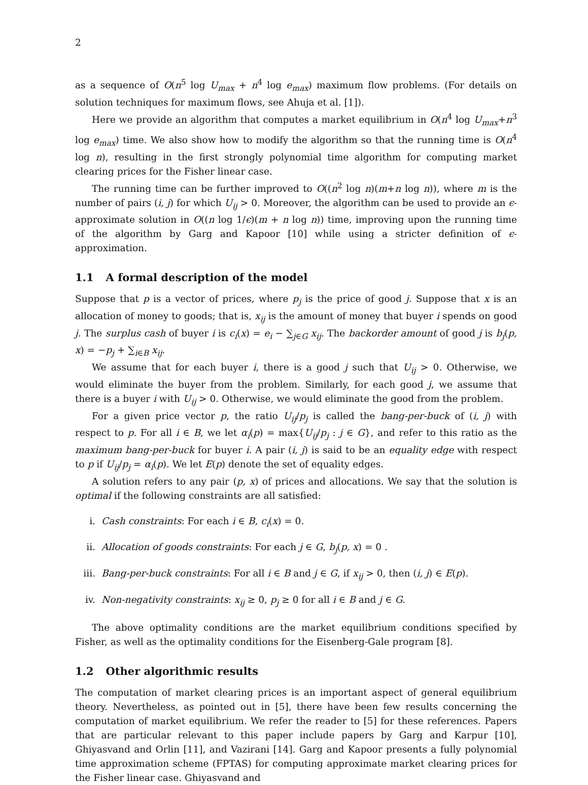2
as a sequence of O(n<sup>5</sup> log U<sub>max</sub> + n<sup>4</sup> log e<sub>max</sub>) maximum flow problems. (For details on solution techniques for maximum flows, see Ahuja et al. [1]).
Here we provide an algorithm that computes a market equilibrium in O(n<sup>4</sup> log U<sub>max</sub>+n<sup>3</sup> log e<sub>max</sub>) time. We also show how to modify the algorithm so that the running time is O(n<sup>4</sup> log n), resulting in the first strongly polynomial time algorithm for computing market clearing prices for the Fisher linear case.
The running time can be further improved to O((n<sup>2</sup> log n)(m+n log n)), where m is the number of pairs (i, j) for which U<sub>ij</sub> > 0. Moreover, the algorithm can be used to provide an ϵ-approximate solution in O((n log 1/ϵ)(m + n log n)) time, improving upon the running time of the algorithm by Garg and Kapoor [10] while using a stricter definition of ϵ-approximation.
1.1 A formal description of the model
Suppose that p is a vector of prices, where p<sub>j</sub> is the price of good j. Suppose that x is an allocation of money to goods; that is, x<sub>ij</sub> is the amount of money that buyer i spends on good j. The surplus cash of buyer i is c<sub>i</sub>(x) = e<sub>i</sub> − ∑<sub>j∈G</sub> x<sub>ij</sub>. The backorder amount of good j is b<sub>j</sub>(p, x) = −p<sub>j</sub> + ∑<sub>i∈B</sub> x<sub>ij</sub>.
We assume that for each buyer i, there is a good j such that U<sub>ij</sub> > 0. Otherwise, we would eliminate the buyer from the problem. Similarly, for each good j, we assume that there is a buyer i with U<sub>ij</sub> > 0. Otherwise, we would eliminate the good from the problem.
For a given price vector p, the ratio U<sub>ij</sub>/p<sub>j</sub> is called the bang-per-buck of (i, j) with respect to p. For all i ∈ B, we let α<sub>i</sub>(p) = max{U<sub>ij</sub>/p<sub>j</sub> : j ∈ G}, and refer to this ratio as the maximum bang-per-buck for buyer i. A pair (i, j) is said to be an equality edge with respect to p if U<sub>ij</sub>/p<sub>j</sub> = α<sub>i</sub>(p). We let E(p) denote the set of equality edges.
A solution refers to any pair (p, x) of prices and allocations. We say that the solution is optimal if the following constraints are all satisfied:
i. Cash constraints: For each i ∈ B, c<sub>i</sub>(x) = 0.
ii. Allocation of goods constraints: For each j ∈ G, b<sub>j</sub>(p, x) = 0 .
iii. Bang-per-buck constraints: For all i ∈ B and j ∈ G, if x<sub>ij</sub> > 0, then (i, j) ∈ E(p).
iv. Non-negativity constraints: x<sub>ij</sub> ≥ 0, p<sub>j</sub> ≥ 0 for all i ∈ B and j ∈ G.
The above optimality conditions are the market equilibrium conditions specified by Fisher, as well as the optimality conditions for the Eisenberg-Gale program [8].
1.2 Other algorithmic results
The computation of market clearing prices is an important aspect of general equilibrium theory. Nevertheless, as pointed out in [5], there have been few results concerning the computation of market equilibrium. We refer the reader to [5] for these references. Papers that are particular relevant to this paper include papers by Garg and Karpur [10], Ghiyasvand and Orlin [11], and Vazirani [14]. Garg and Kapoor presents a fully polynomial time approximation scheme (FPTAS) for computing approximate market clearing prices for the Fisher linear case. Ghiyasvand and